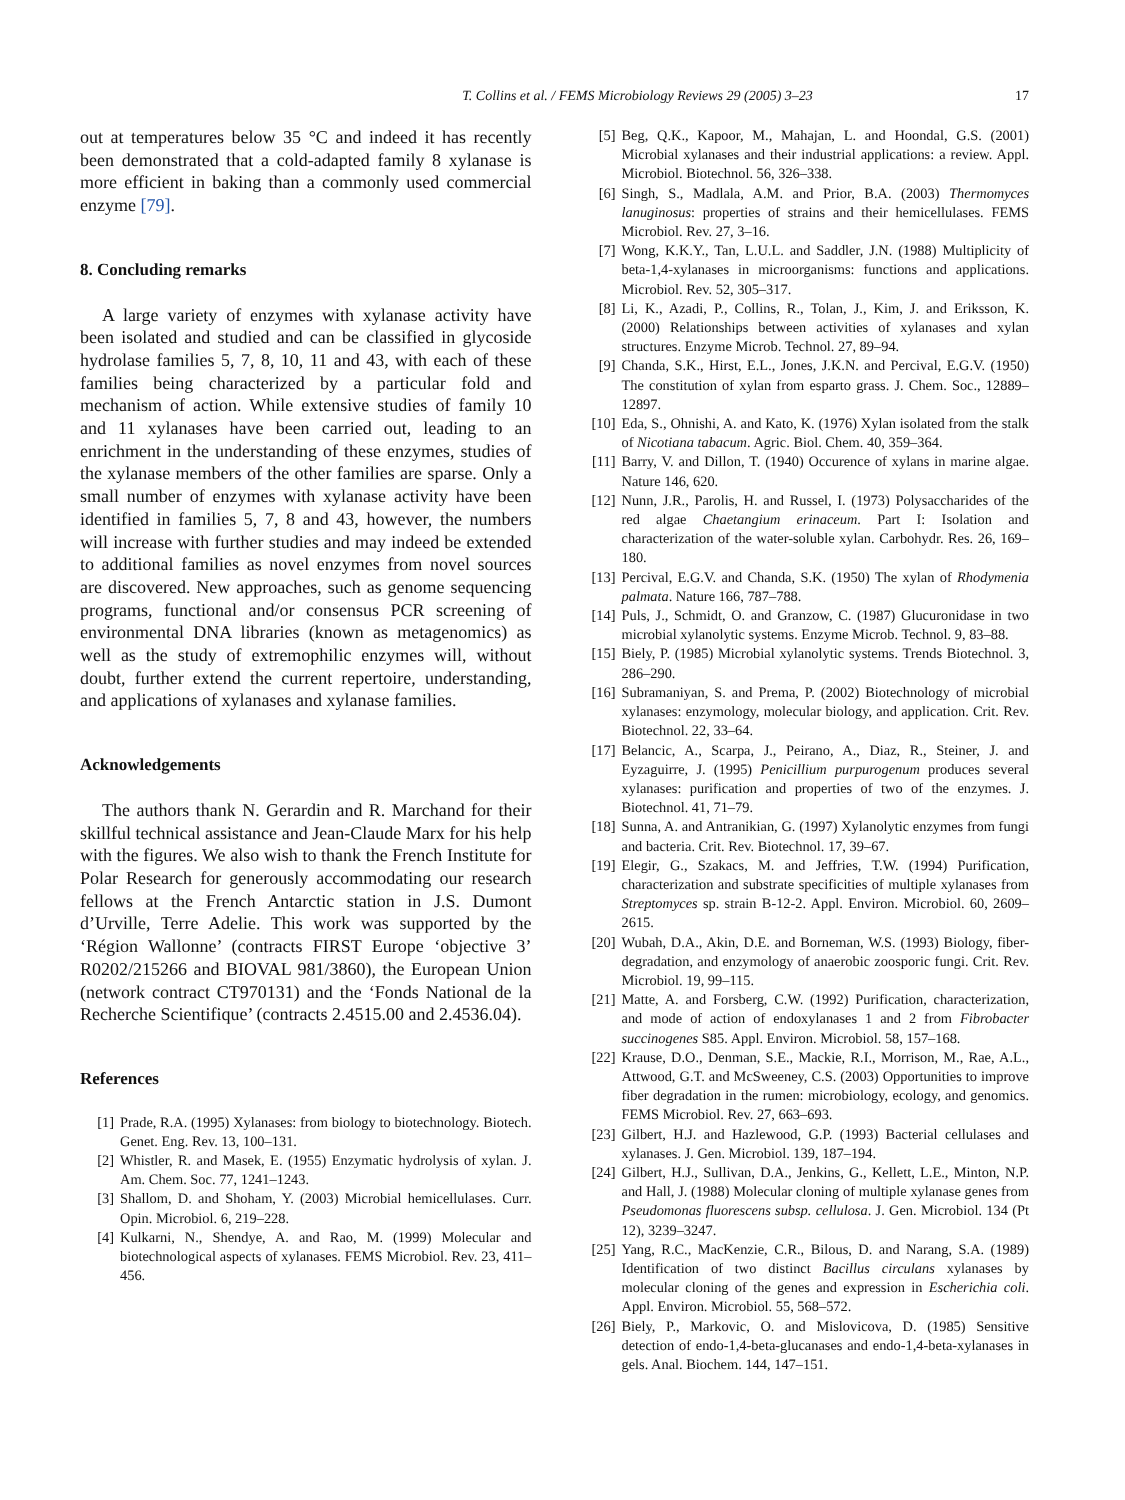T. Collins et al. / FEMS Microbiology Reviews 29 (2005) 3–23 17
out at temperatures below 35 °C and indeed it has recently been demonstrated that a cold-adapted family 8 xylanase is more efficient in baking than a commonly used commercial enzyme [79].
8. Concluding remarks
A large variety of enzymes with xylanase activity have been isolated and studied and can be classified in glycoside hydrolase families 5, 7, 8, 10, 11 and 43, with each of these families being characterized by a particular fold and mechanism of action. While extensive studies of family 10 and 11 xylanases have been carried out, leading to an enrichment in the understanding of these enzymes, studies of the xylanase members of the other families are sparse. Only a small number of enzymes with xylanase activity have been identified in families 5, 7, 8 and 43, however, the numbers will increase with further studies and may indeed be extended to additional families as novel enzymes from novel sources are discovered. New approaches, such as genome sequencing programs, functional and/or consensus PCR screening of environmental DNA libraries (known as metagenomics) as well as the study of extremophilic enzymes will, without doubt, further extend the current repertoire, understanding, and applications of xylanases and xylanase families.
Acknowledgements
The authors thank N. Gerardin and R. Marchand for their skillful technical assistance and Jean-Claude Marx for his help with the figures. We also wish to thank the French Institute for Polar Research for generously accommodating our research fellows at the French Antarctic station in J.S. Dumont d’Urville, Terre Adelie. This work was supported by the ‘Région Wallonne’ (contracts FIRST Europe ‘objective 3’ R0202/215266 and BIOVAL 981/3860), the European Union (network contract CT970131) and the ‘Fonds National de la Recherche Scientifique’ (contracts 2.4515.00 and 2.4536.04).
References
[1] Prade, R.A. (1995) Xylanases: from biology to biotechnology. Biotech. Genet. Eng. Rev. 13, 100–131.
[2] Whistler, R. and Masek, E. (1955) Enzymatic hydrolysis of xylan. J. Am. Chem. Soc. 77, 1241–1243.
[3] Shallom, D. and Shoham, Y. (2003) Microbial hemicellulases. Curr. Opin. Microbiol. 6, 219–228.
[4] Kulkarni, N., Shendye, A. and Rao, M. (1999) Molecular and biotechnological aspects of xylanases. FEMS Microbiol. Rev. 23, 411–456.
[5] Beg, Q.K., Kapoor, M., Mahajan, L. and Hoondal, G.S. (2001) Microbial xylanases and their industrial applications: a review. Appl. Microbiol. Biotechnol. 56, 326–338.
[6] Singh, S., Madlala, A.M. and Prior, B.A. (2003) Thermomyces lanuginosus: properties of strains and their hemicellulases. FEMS Microbiol. Rev. 27, 3–16.
[7] Wong, K.K.Y., Tan, L.U.L. and Saddler, J.N. (1988) Multiplicity of beta-1,4-xylanases in microorganisms: functions and applications. Microbiol. Rev. 52, 305–317.
[8] Li, K., Azadi, P., Collins, R., Tolan, J., Kim, J. and Eriksson, K. (2000) Relationships between activities of xylanases and xylan structures. Enzyme Microb. Technol. 27, 89–94.
[9] Chanda, S.K., Hirst, E.L., Jones, J.K.N. and Percival, E.G.V. (1950) The constitution of xylan from esparto grass. J. Chem. Soc., 12889–12897.
[10] Eda, S., Ohnishi, A. and Kato, K. (1976) Xylan isolated from the stalk of Nicotiana tabacum. Agric. Biol. Chem. 40, 359–364.
[11] Barry, V. and Dillon, T. (1940) Occurence of xylans in marine algae. Nature 146, 620.
[12] Nunn, J.R., Parolis, H. and Russel, I. (1973) Polysaccharides of the red algae Chaetangium erinaceum. Part I: Isolation and characterization of the water-soluble xylan. Carbohydr. Res. 26, 169–180.
[13] Percival, E.G.V. and Chanda, S.K. (1950) The xylan of Rhodymenia palmata. Nature 166, 787–788.
[14] Puls, J., Schmidt, O. and Granzow, C. (1987) Glucuronidase in two microbial xylanolytic systems. Enzyme Microb. Technol. 9, 83–88.
[15] Biely, P. (1985) Microbial xylanolytic systems. Trends Biotechnol. 3, 286–290.
[16] Subramaniyan, S. and Prema, P. (2002) Biotechnology of microbial xylanases: enzymology, molecular biology, and application. Crit. Rev. Biotechnol. 22, 33–64.
[17] Belancic, A., Scarpa, J., Peirano, A., Diaz, R., Steiner, J. and Eyzaguirre, J. (1995) Penicillium purpurogenum produces several xylanases: purification and properties of two of the enzymes. J. Biotechnol. 41, 71–79.
[18] Sunna, A. and Antranikian, G. (1997) Xylanolytic enzymes from fungi and bacteria. Crit. Rev. Biotechnol. 17, 39–67.
[19] Elegir, G., Szakacs, M. and Jeffries, T.W. (1994) Purification, characterization and substrate specificities of multiple xylanases from Streptomyces sp. strain B-12-2. Appl. Environ. Microbiol. 60, 2609–2615.
[20] Wubah, D.A., Akin, D.E. and Borneman, W.S. (1993) Biology, fiber-degradation, and enzymology of anaerobic zoosporic fungi. Crit. Rev. Microbiol. 19, 99–115.
[21] Matte, A. and Forsberg, C.W. (1992) Purification, characterization, and mode of action of endoxylanases 1 and 2 from Fibrobacter succinogenes S85. Appl. Environ. Microbiol. 58, 157–168.
[22] Krause, D.O., Denman, S.E., Mackie, R.I., Morrison, M., Rae, A.L., Attwood, G.T. and McSweeney, C.S. (2003) Opportunities to improve fiber degradation in the rumen: microbiology, ecology, and genomics. FEMS Microbiol. Rev. 27, 663–693.
[23] Gilbert, H.J. and Hazlewood, G.P. (1993) Bacterial cellulases and xylanases. J. Gen. Microbiol. 139, 187–194.
[24] Gilbert, H.J., Sullivan, D.A., Jenkins, G., Kellett, L.E., Minton, N.P. and Hall, J. (1988) Molecular cloning of multiple xylanase genes from Pseudomonas fluorescens subsp. cellulosa. J. Gen. Microbiol. 134 (Pt 12), 3239–3247.
[25] Yang, R.C., MacKenzie, C.R., Bilous, D. and Narang, S.A. (1989) Identification of two distinct Bacillus circulans xylanases by molecular cloning of the genes and expression in Escherichia coli. Appl. Environ. Microbiol. 55, 568–572.
[26] Biely, P., Markovic, O. and Mislovicova, D. (1985) Sensitive detection of endo-1,4-beta-glucanases and endo-1,4-beta-xylanases in gels. Anal. Biochem. 144, 147–151.